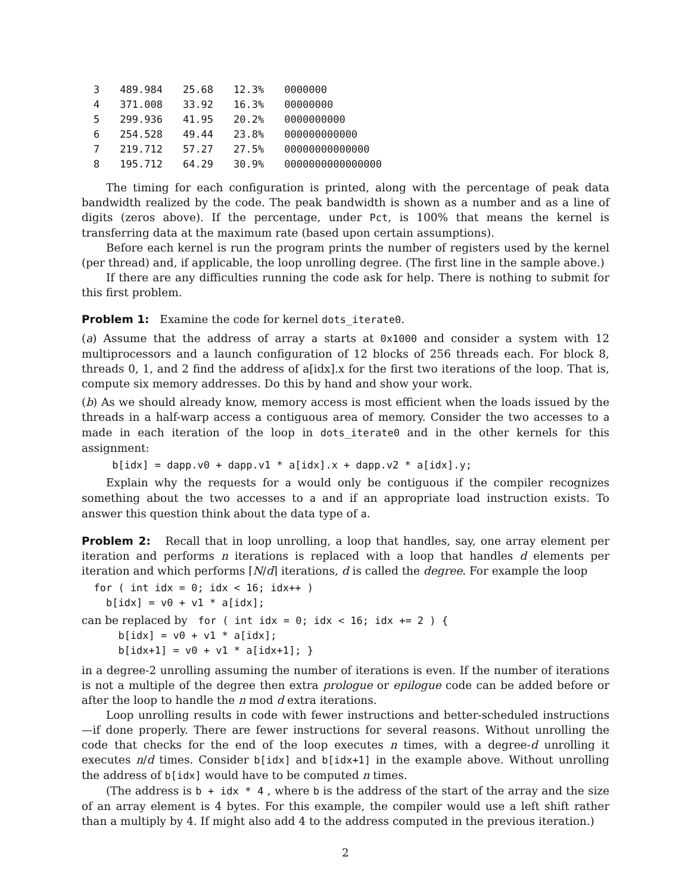| 3 | 489.984 | 25.68 | 12.3% | 0000000 |
| 4 | 371.008 | 33.92 | 16.3% | 00000000 |
| 5 | 299.936 | 41.95 | 20.2% | 0000000000 |
| 6 | 254.528 | 49.44 | 23.8% | 000000000000 |
| 7 | 219.712 | 57.27 | 27.5% | 00000000000000 |
| 8 | 195.712 | 64.29 | 30.9% | 0000000000000000 |
The timing for each configuration is printed, along with the percentage of peak data bandwidth realized by the code. The peak bandwidth is shown as a number and as a line of digits (zeros above). If the percentage, under Pct, is 100% that means the kernel is transferring data at the maximum rate (based upon certain assumptions).
Before each kernel is run the program prints the number of registers used by the kernel (per thread) and, if applicable, the loop unrolling degree. (The first line in the sample above.)
If there are any difficulties running the code ask for help. There is nothing to submit for this first problem.
Problem 1: Examine the code for kernel dots_iterate0.
(a) Assume that the address of array a starts at 0x1000 and consider a system with 12 multiprocessors and a launch configuration of 12 blocks of 256 threads each. For block 8, threads 0, 1, and 2 find the address of a[idx].x for the first two iterations of the loop. That is, compute six memory addresses. Do this by hand and show your work.
(b) As we should already know, memory access is most efficient when the loads issued by the threads in a half-warp access a contiguous area of memory. Consider the two accesses to a made in each iteration of the loop in dots_iterate0 and in the other kernels for this assignment:
     b[idx] = dapp.v0 + dapp.v1 * a[idx].x + dapp.v2 * a[idx].y;
Explain why the requests for a would only be contiguous if the compiler recognizes something about the two accesses to a and if an appropriate load instruction exists. To answer this question think about the data type of a.
Problem 2: Recall that in loop unrolling, a loop that handles, say, one array element per iteration and performs n iterations is replaced with a loop that handles d elements per iteration and which performs ⌈N/d⌉ iterations, d is called the degree. For example the loop
  for ( int idx = 0; idx < 16; idx++ )
    b[idx] = v0 + v1 * a[idx];
can be replaced by for ( int idx = 0; idx < 16; idx += 2 ) {
      b[idx] = v0 + v1 * a[idx];
      b[idx+1] = v0 + v1 * a[idx+1]; }
in a degree-2 unrolling assuming the number of iterations is even. If the number of iterations is not a multiple of the degree then extra prologue or epilogue code can be added before or after the loop to handle the n mod d extra iterations.
Loop unrolling results in code with fewer instructions and better-scheduled instructions—if done properly. There are fewer instructions for several reasons. Without unrolling the code that checks for the end of the loop executes n times, with a degree-d unrolling it executes n/d times. Consider b[idx] and b[idx+1] in the example above. Without unrolling the address of b[idx] would have to be computed n times.
(The address is b + idx * 4 , where b is the address of the start of the array and the size of an array element is 4 bytes. For this example, the compiler would use a left shift rather than a multiply by 4. If might also add 4 to the address computed in the previous iteration.)
2